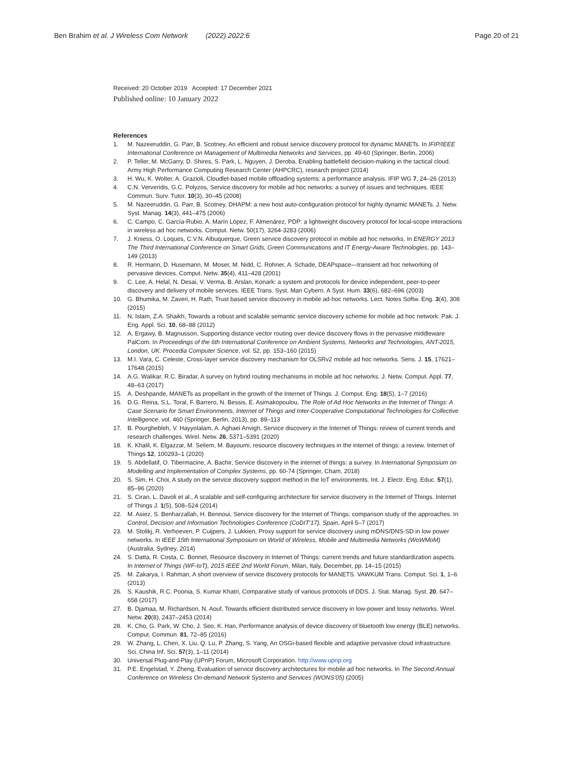Ben Brahim et al. J Wireless Com Network (2022) 2022:6
Page 20 of 21
Received: 20 October 2019 Accepted: 17 December 2021
Published online: 10 January 2022
References
1. M. Nazeeruddin, G. Parr, B. Scotney, An efficient and robust service discovery protocol for dynamic MANETs. In IFIP/IEEE International Conference on Management of Multimedia Networks and Services, pp. 49-60 (Springer, Berlin, 2006)
2. P. Teller, M. McGarry, D. Shires, S. Park, L. Nguyen, J. Deroba, Enabling battlefield decision-making in the tactical cloud. Army High Performance Computing Research Center (AHPCRC), research project (2014)
3. H. Wu, K. Wolter, A. Grazioli, Cloudlet-based mobile offloading systems: a performance analysis. IFIP WG 7, 24–26 (2013)
4. C.N. Ververidis, G.C. Polyzos, Service discovery for mobile ad hoc networks: a survey of issues and techniques. IEEE Commun. Surv. Tutor. 10(3), 30–45 (2008)
5. M. Nazeeruddin, G. Parr, B. Scotney, DHAPM: a new host auto-configuration protocol for highly dynamic MANETs. J. Netw. Syst. Manag. 14(3), 441–475 (2006)
6. C. Campo, C. García-Rubio, A. Marín López, F. Almenárez, PDP: a lightweight discovery protocol for local-scope interactions in wireless ad hoc networks. Comput. Netw. 50(17), 3264-3283 (2006)
7. J. Kniess, O. Loques, C.V.N. Albuquerque, Green service discovery protocol in mobile ad hoc networks. In ENERGY 2013 The Third International Conference on Smart Grids, Green Communications and IT Energy-Aware Technologies, pp. 143–149 (2013)
8. R. Hermann, D. Husemann, M. Moser, M. Nidd, C. Rohner, A. Schade, DEAPspace—transient ad hoc networking of pervasive devices. Comput. Netw. 35(4), 411–428 (2001)
9. C. Lee, A. Helal, N. Desai, V. Verma, B. Arslan, Konark: a system and protocols for device independent, peer-to-peer discovery and delivery of mobile services. IEEE Trans. Syst. Man Cybern. A Syst. Hum. 33(6), 682–696 (2003)
10. G. Bhumika, M. Zaveri, H. Rath, Trust based service discovery in mobile ad-hoc networks. Lect. Notes Softw. Eng. 3(4), 308 (2015)
11. N. Islam, Z.A. Shaikh, Towards a robust and scalable semantic service discovery scheme for mobile ad hoc network. Pak. J. Eng. Appl. Sci. 10, 68–88 (2012)
12. A. Ergawy, B. Magnusson, Supporting distance vector routing over device discovery flows in the pervasive middleware PalCom. In Proceedings of the 6th International Conference on Ambient Systems, Networks and Technologies, ANT-2015, London, UK. Procedia Computer Science, vol. 52, pp. 153–160 (2015)
13. M.I. Vara, C. Celeste, Cross-layer service discovery mechanism for OLSRv2 mobile ad hoc networks. Sens. J. 15, 17621–17648 (2015)
14. A.G. Walikar, R.C. Biradar, A survey on hybrid routing mechanisms in mobile ad hoc networks. J. Netw. Comput. Appl. 77, 48–63 (2017)
15. A. Deshpande, MANETs as propellant in the growth of the Internet of Things. J. Comput. Eng. 18(5), 1–7 (2016)
16. D.G. Reina, S.L. Toral, F. Barrero, N. Bessis, E. Asimakopoulou, The Role of Ad Hoc Networks in the Internet of Things: A Case Scenario for Smart Environments, Internet of Things and Inter-Cooperative Computational Technologies for Collective Intelligence, vol. 460 (Springer, Berlin, 2013), pp. 89–113
17. B. Pourghebleh, V. Hayyolalam, A. Aghaei Anvigh, Service discovery in the Internet of Things: review of current trends and research challenges. Wirel. Netw. 26, 5371–5391 (2020)
18. K. Khalil, K. Elgazzar, M. Seliem, M. Bayoumi, resource discovery techniques in the internet of things: a review. Internet of Things 12, 100293–1 (2020)
19. S. Abdellatif, O. Tibermacine, A. Bachir, Service discovery in the internet of things: a survey. In International Symposium on Modelling and Implementation of Complex Systems, pp. 60-74 (Springer, Cham, 2018)
20. S. Sim, H. Choi, A study on the service discovery support method in the IoT environments. Int. J. Electr. Eng. Educ. 57(1), 85–96 (2020)
21. S. Ciran, L. Davoli et al., A scalable and self-configuring architecture for service discovery in the Internet of Things. Internet of Things J. 1(5), 508–524 (2014)
22. M. Asiez, S. Benharzallah, H. Bennoui, Service discovery for the Internet of Things: comparison study of the approaches. In Control, Decision and Information Technologies Conference (CoDIT’17), Spain, April 5–7 (2017)
23. M. Stolikj, R. Verhoeven, P. Cuijpers, J. Lukkien, Proxy support for service discovery using mDNS/DNS-SD in low power networks. In IEEE 15th International Symposium on World of Wireless, Mobile and Multimedia Networks (WoWMoM) (Australia, Sydney, 2014)
24. S. Datta, R. Costa, C. Bonnet, Resource discovery in Internet of Things: current trends and future standardization aspects. In Internet of Things (WF-IoT), 2015 IEEE 2nd World Forum, Milan, Italy, December, pp. 14–15 (2015)
25. M. Zakarya, I. Rahman, A short overview of service discovery protocols for MANETS. VAWKUM Trans. Comput. Sci. 1, 1–6 (2013)
26. S. Kaushik, R.C. Poonia, S. Kumar Khatri, Comparative study of various protocols of DDS. J. Stat. Manag. Syst. 20, 647–658 (2017)
27. B. Djamaa, M. Richardson, N. Aouf, Towards efficient distributed service discovery in low-power and lossy networks. Wirel. Netw. 20(8), 2437–2453 (2014)
28. K. Cho, G. Park, W. Cho, J. Seo, K. Han, Performance analysis of device discovery of bluetooth low energy (BLE) networks. Comput. Commun. 81, 72–85 (2016)
29. W. Zhang, L. Chen, X. Liu, Q. Lu, P. Zhang, S. Yang, An OSGi-based flexible and adaptive pervasive cloud infrastructure. Sci. China Inf. Sci. 57(3), 1–11 (2014)
30. Universal Plug-and-Play (UPnP) Forum, Microsoft Corporation. http://www.upnp.org
31. P.E. Engelstad, Y. Zheng, Evaluation of service discovery architectures for mobile ad hoc networks. In The Second Annual Conference on Wireless On-demand Network Systems and Services (WONS’05) (2005)